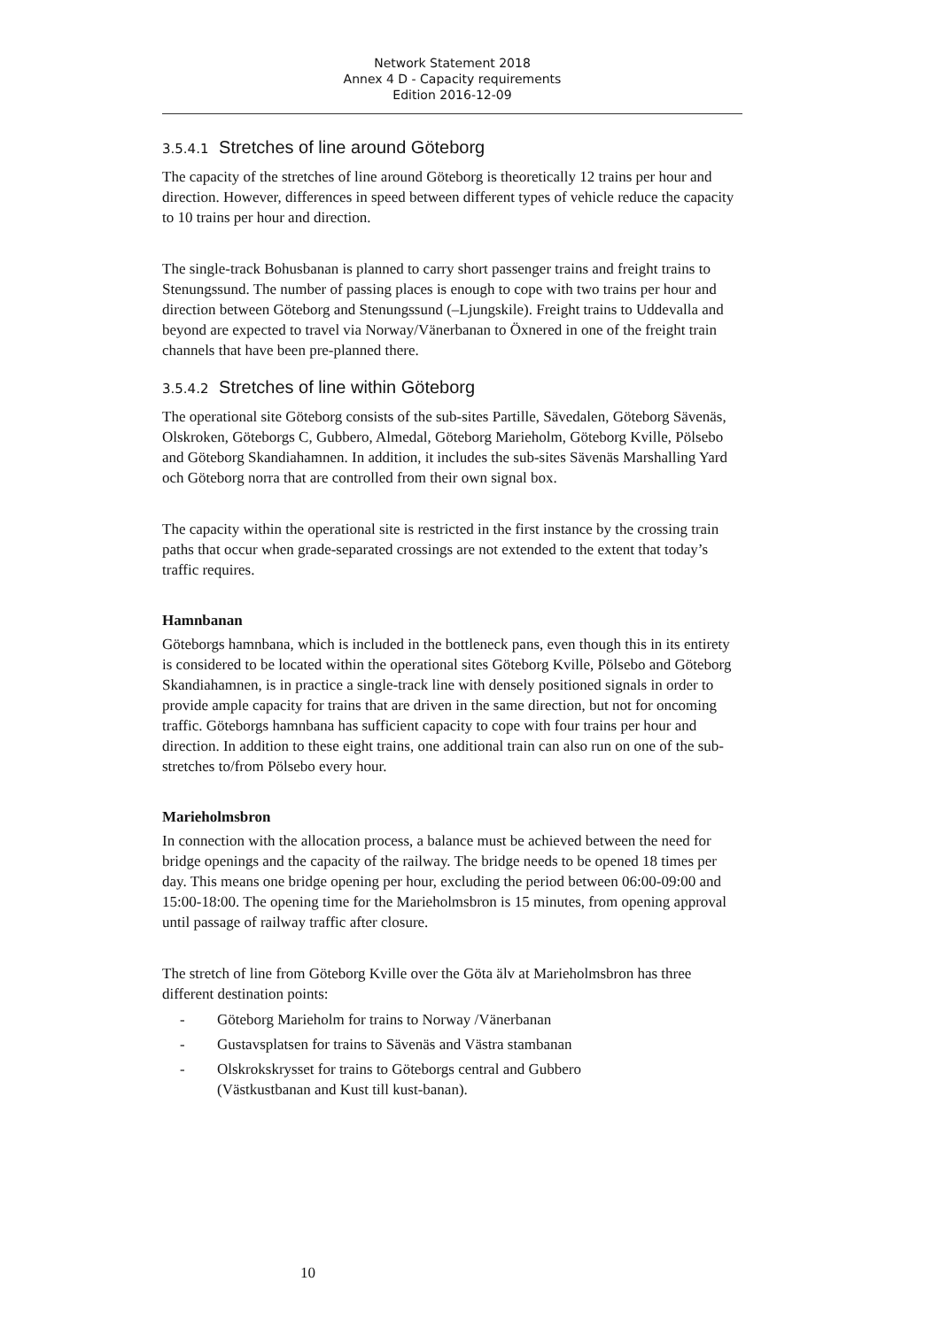Network Statement 2018
Annex 4 D - Capacity requirements
Edition 2016-12-09
3.5.4.1 Stretches of line around Göteborg
The capacity of the stretches of line around Göteborg is theoretically 12 trains per hour and direction. However, differences in speed between different types of vehicle reduce the capacity to 10 trains per hour and direction.
The single-track Bohusbanan is planned to carry short passenger trains and freight trains to Stenungssund. The number of passing places is enough to cope with two trains per hour and direction between Göteborg and Stenungssund (–Ljungskile). Freight trains to Uddevalla and beyond are expected to travel via Norway/Vänerbanan to Öxnered in one of the freight train channels that have been pre-planned there.
3.5.4.2 Stretches of line within Göteborg
The operational site Göteborg consists of the sub-sites Partille, Sävedalen, Göteborg Sävenäs, Olskroken, Göteborgs C, Gubbero, Almedal, Göteborg Marieholm, Göteborg Kville, Pölsebo and Göteborg Skandiahamnen. In addition, it includes the sub-sites Sävenäs Marshalling Yard och Göteborg norra that are controlled from their own signal box.
The capacity within the operational site is restricted in the first instance by the crossing train paths that occur when grade-separated crossings are not extended to the extent that today’s traffic requires.
Hamnbanan
Göteborgs hamnbana, which is included in the bottleneck pans, even though this in its entirety is considered to be located within the operational sites Göteborg Kville, Pölsebo and Göteborg Skandiahamnen, is in practice a single-track line with densely positioned signals in order to provide ample capacity for trains that are driven in the same direction, but not for oncoming traffic. Göteborgs hamnbana has sufficient capacity to cope with four trains per hour and direction. In addition to these eight trains, one additional train can also run on one of the sub-stretches to/from Pölsebo every hour.
Marieholmsbron
In connection with the allocation process, a balance must be achieved between the need for bridge openings and the capacity of the railway. The bridge needs to be opened 18 times per day. This means one bridge opening per hour, excluding the period between 06:00-09:00 and 15:00-18:00. The opening time for the Marieholmsbron is 15 minutes, from opening approval until passage of railway traffic after closure.
The stretch of line from Göteborg Kville over the Göta älv at Marieholmsbron has three different destination points:
- Göteborg Marieholm for trains to Norway /Vänerbanan
- Gustavsplatsen for trains to Sävenäs and Västra stambanan
- Olskrokskrysset for trains to Göteborgs central and Gubbero
(Västkustbanan and Kust till kust-banan).
10